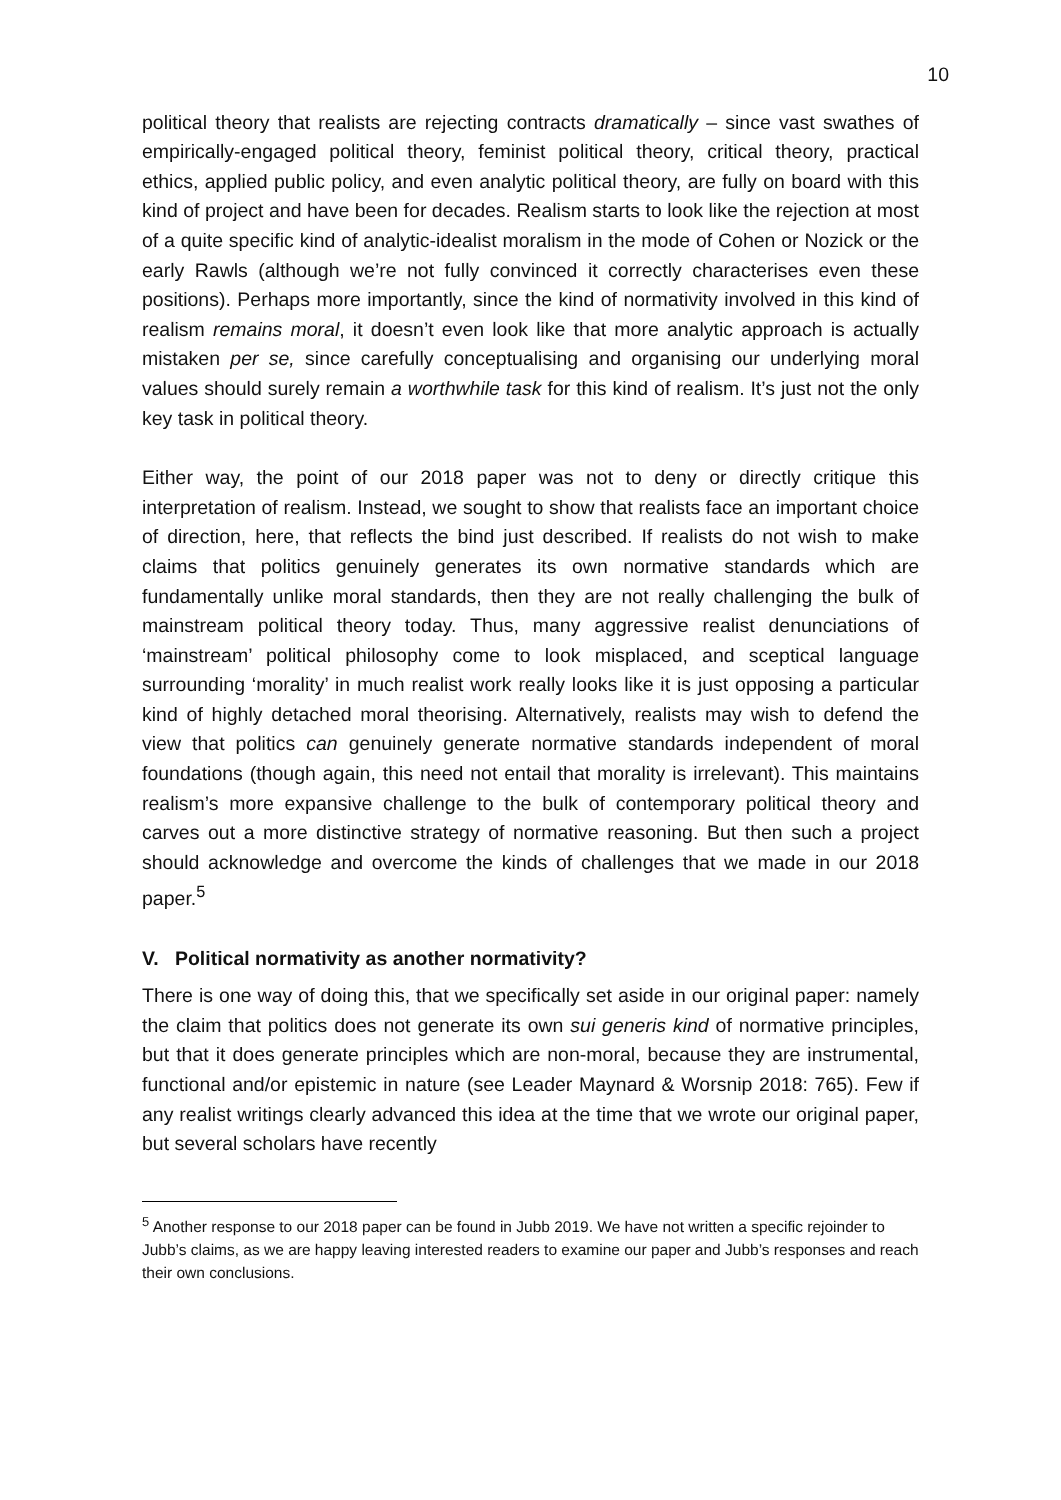10
political theory that realists are rejecting contracts dramatically – since vast swathes of empirically-engaged political theory, feminist political theory, critical theory, practical ethics, applied public policy, and even analytic political theory, are fully on board with this kind of project and have been for decades. Realism starts to look like the rejection at most of a quite specific kind of analytic-idealist moralism in the mode of Cohen or Nozick or the early Rawls (although we’re not fully convinced it correctly characterises even these positions). Perhaps more importantly, since the kind of normativity involved in this kind of realism remains moral, it doesn’t even look like that more analytic approach is actually mistaken per se, since carefully conceptualising and organising our underlying moral values should surely remain a worthwhile task for this kind of realism. It’s just not the only key task in political theory.
Either way, the point of our 2018 paper was not to deny or directly critique this interpretation of realism. Instead, we sought to show that realists face an important choice of direction, here, that reflects the bind just described. If realists do not wish to make claims that politics genuinely generates its own normative standards which are fundamentally unlike moral standards, then they are not really challenging the bulk of mainstream political theory today. Thus, many aggressive realist denunciations of ‘mainstream’ political philosophy come to look misplaced, and sceptical language surrounding ‘morality’ in much realist work really looks like it is just opposing a particular kind of highly detached moral theorising. Alternatively, realists may wish to defend the view that politics can genuinely generate normative standards independent of moral foundations (though again, this need not entail that morality is irrelevant). This maintains realism’s more expansive challenge to the bulk of contemporary political theory and carves out a more distinctive strategy of normative reasoning. But then such a project should acknowledge and overcome the kinds of challenges that we made in our 2018 paper.<sup>5</sup>
V. Political normativity as another normativity?
There is one way of doing this, that we specifically set aside in our original paper: namely the claim that politics does not generate its own sui generis kind of normative principles, but that it does generate principles which are non-moral, because they are instrumental, functional and/or epistemic in nature (see Leader Maynard & Worsnip 2018: 765). Few if any realist writings clearly advanced this idea at the time that we wrote our original paper, but several scholars have recently
<sup>5</sup> Another response to our 2018 paper can be found in Jubb 2019. We have not written a specific rejoinder to Jubb’s claims, as we are happy leaving interested readers to examine our paper and Jubb’s responses and reach their own conclusions.